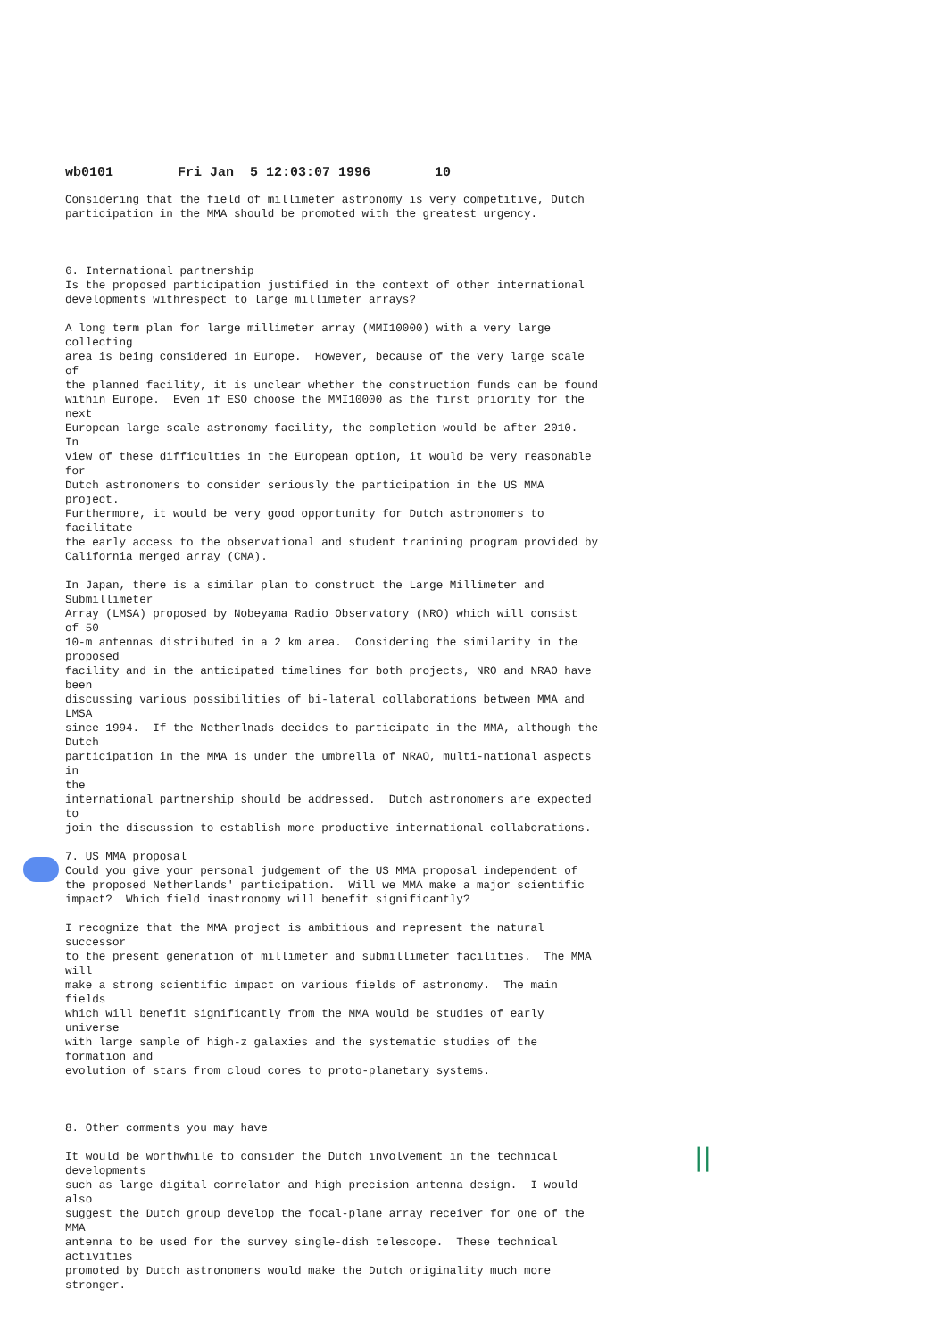||
wb0101 Fri Jan 5 12:03:07 1996 10
Considering that the field of millimeter astronomy is very competitive, Dutch participation in the MMA should be promoted with the greatest urgency. 6. International partnership Is the proposed participation justified in the context of other international developments withrespect to large millimeter arrays? A long term plan for large millimeter array (MMI10000) with a very large collecting area is being considered in Europe. However, because of the very large scale of the planned facility, it is unclear whether the construction funds can be found within Europe. Even if ESO choose the MMI10000 as the first priority for the next European large scale astronomy facility, the completion would be after 2010. In view of these difficulties in the European option, it would be very reasonable for Dutch astronomers to consider seriously the participation in the US MMA project. Furthermore, it would be very good opportunity for Dutch astronomers to facilitate the early access to the observational and student tranining program provided by California merged array (CMA). In Japan, there is a similar plan to construct the Large Millimeter and Submillimeter Array (LMSA) proposed by Nobeyama Radio Observatory (NRO) which will consist of 50 10-m antennas distributed in a 2 km area. Considering the similarity in the proposed facility and in the anticipated timelines for both projects, NRO and NRAO have been discussing various possibilities of bi-lateral collaborations between MMA and LMSA since 1994. If the Netherlnads decides to participate in the MMA, although the Dutch participation in the MMA is under the umbrella of NRAO, multi-national aspects in the international partnership should be addressed. Dutch astronomers are expected to join the discussion to establish more productive international collaborations. 7. US MMA proposal Could you give your personal judgement of the US MMA proposal independent of the proposed Netherlands' participation. Will we MMA make a major scientific impact? Which field inastronomy will benefit significantly? I recognize that the MMA project is ambitious and represent the natural successor to the present generation of millimeter and submillimeter facilities. The MMA will make a strong scientific impact on various fields of astronomy. The main fields which will benefit significantly from the MMA would be studies of early universe with large sample of high-z galaxies and the systematic studies of the formation and evolution of stars from cloud cores to proto-planetary systems. 8. Other comments you may have It would be worthwhile to consider the Dutch involvement in the technical developments such as large digital correlator and high precision antenna design. I would also suggest the Dutch group develop the focal-plane array receiver for one of the MMA antenna to be used for the survey single-dish telescope. These technical activities promoted by Dutch astronomers would make the Dutch originality much more stronger.